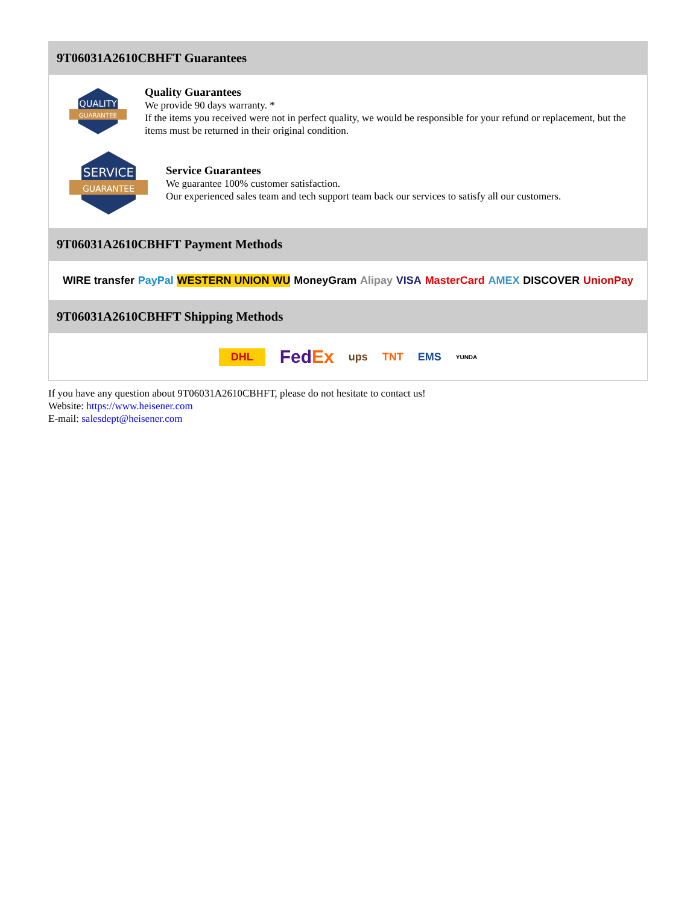9T06031A2610CBHFT Guarantees
QUALITY
GUARANTEE
Quality Guarantees
We provide 90 days warranty. *
If the items you received were not in perfect quality, we would be responsible for your refund or replacement, but the items must be returned in their original condition.
SERVICE
GUARANTEE
Service Guarantees
We guarantee 100% customer satisfaction.
Our experienced sales team and tech support team back our services to satisfy all our customers.
9T06031A2610CBHFT Payment Methods
WIRE transfer PayPal WESTERN UNION WU MoneyGram Alipay VISA MasterCard AMEX DISCOVER UnionPay
9T06031A2610CBHFT Shipping Methods
DHL FedEx ups TNT EMS YUNDA
If you have any question about 9T06031A2610CBHFT, please do not hesitate to contact us!
Website: https://www.heisener.com
E-mail: salesdept@heisener.com